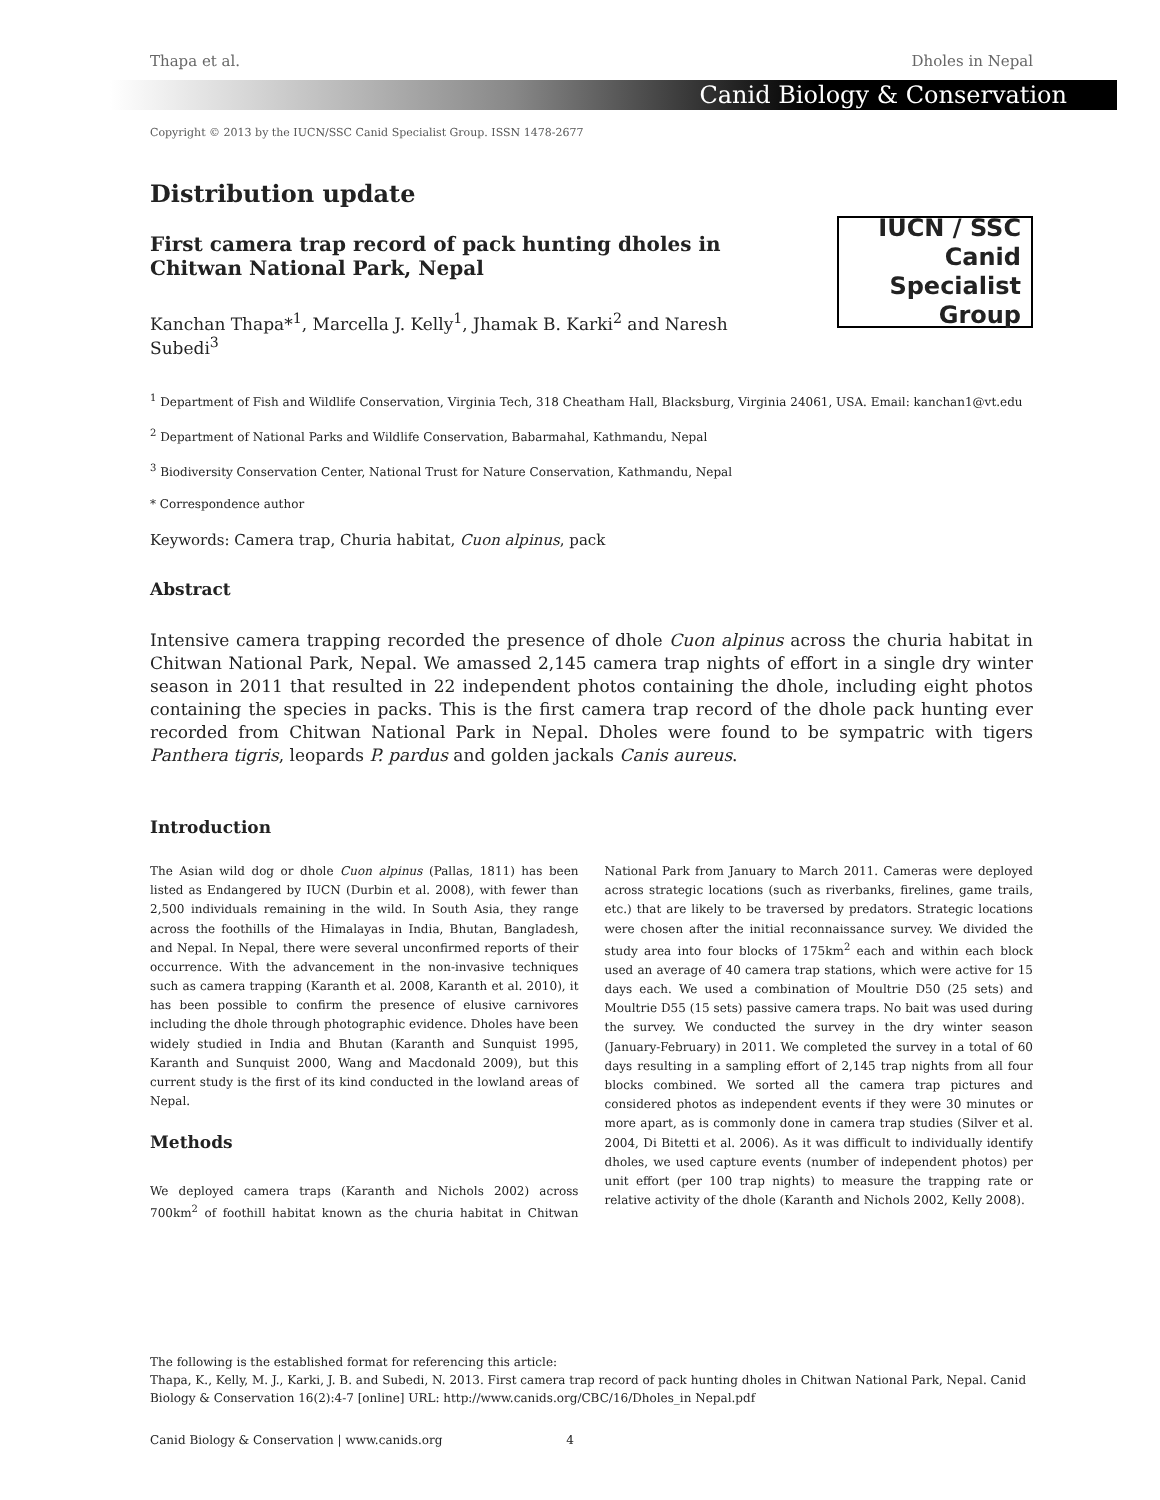Thapa et al. Dholes in Nepal
Canid Biology & Conservation
Copyright © 2013 by the IUCN/SSC Canid Specialist Group. ISSN 1478-2677
Distribution update
First camera trap record of pack hunting dholes in Chitwan National Park, Nepal
Kanchan Thapa*<sup>1</sup>, Marcella J. Kelly<sup>1</sup>, Jhamak B. Karki<sup>2</sup> and Naresh Subedi<sup>3</sup>
IUCN / SSC Canid
Specialist
Group
<sup>1</sup> Department of Fish and Wildlife Conservation, Virginia Tech, 318 Cheatham Hall, Blacksburg, Virginia 24061, USA. Email: kanchan1@vt.edu
<sup>2</sup> Department of National Parks and Wildlife Conservation, Babarmahal, Kathmandu, Nepal
<sup>3</sup> Biodiversity Conservation Center, National Trust for Nature Conservation, Kathmandu, Nepal
* Correspondence author
Keywords: Camera trap, Churia habitat, Cuon alpinus, pack
Abstract
Intensive camera trapping recorded the presence of dhole Cuon alpinus across the churia habitat in Chitwan National Park, Nepal. We amassed 2,145 camera trap nights of effort in a single dry winter season in 2011 that resulted in 22 independent photos containing the dhole, including eight photos containing the species in packs. This is the first camera trap record of the dhole pack hunting ever recorded from Chitwan National Park in Nepal. Dholes were found to be sympatric with tigers Panthera tigris, leopards P. pardus and golden jackals Canis aureus.
Introduction
The Asian wild dog or dhole Cuon alpinus (Pallas, 1811) has been listed as Endangered by IUCN (Durbin et al. 2008), with fewer than 2,500 individuals remaining in the wild. In South Asia, they range across the foothills of the Himalayas in India, Bhutan, Bangladesh, and Nepal. In Nepal, there were several unconfirmed reports of their occurrence. With the advancement in the non-invasive techniques such as camera trapping (Karanth et al. 2008, Karanth et al. 2010), it has been possible to confirm the presence of elusive carnivores including the dhole through photographic evidence. Dholes have been widely studied in India and Bhutan (Karanth and Sunquist 1995, Karanth and Sunquist 2000, Wang and Macdonald 2009), but this current study is the first of its kind conducted in the lowland areas of Nepal.
Methods
We deployed camera traps (Karanth and Nichols 2002) across 700km<sup>2</sup> of foothill habitat known as the churia habitat in Chitwan National Park from January to March 2011. Cameras were deployed across strategic locations (such as riverbanks, firelines, game trails, etc.) that are likely to be traversed by predators. Strategic locations were chosen after the initial reconnaissance survey. We divided the study area into four blocks of 175km<sup>2</sup> each and within each block used an average of 40 camera trap stations, which were active for 15 days each. We used a combination of Moultrie D50 (25 sets) and Moultrie D55 (15 sets) passive camera traps. No bait was used during the survey. We conducted the survey in the dry winter season (January-February) in 2011. We completed the survey in a total of 60 days resulting in a sampling effort of 2,145 trap nights from all four blocks combined. We sorted all the camera trap pictures and considered photos as independent events if they were 30 minutes or more apart, as is commonly done in camera trap studies (Silver et al. 2004, Di Bitetti et al. 2006). As it was difficult to individually identify dholes, we used capture events (number of independent photos) per unit effort (per 100 trap nights) to measure the trapping rate or relative activity of the dhole (Karanth and Nichols 2002, Kelly 2008).
The following is the established format for referencing this article:
Thapa, K., Kelly, M. J., Karki, J. B. and Subedi, N. 2013. First camera trap record of pack hunting dholes in Chitwan National Park, Nepal. Canid Biology & Conservation 16(2):4-7 [online] URL: http://www.canids.org/CBC/16/Dholes_in Nepal.pdf
Canid Biology & Conservation | www.canids.org 4